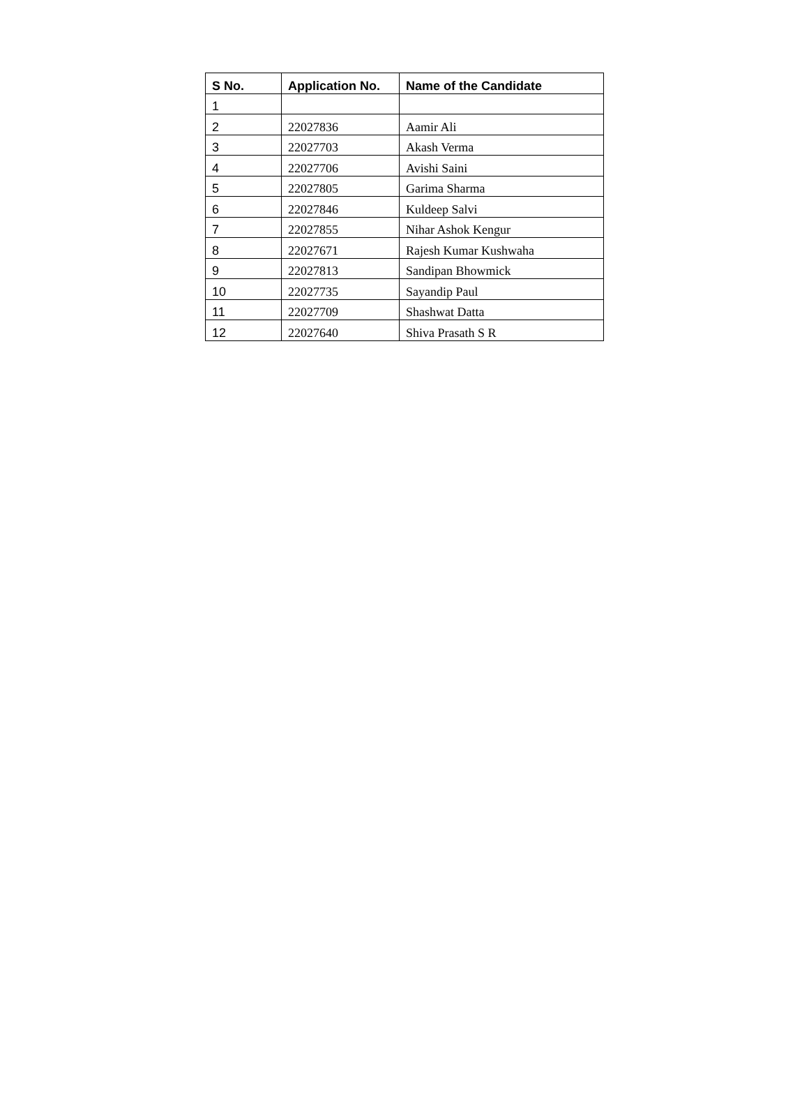| S No. | Application No. | Name of the Candidate |
| --- | --- | --- |
| 1 | | |
| 2 | 22027836 | Aamir Ali |
| 3 | 22027703 | Akash Verma |
| 4 | 22027706 | Avishi Saini |
| 5 | 22027805 | Garima Sharma |
| 6 | 22027846 | Kuldeep Salvi |
| 7 | 22027855 | Nihar Ashok Kengur |
| 8 | 22027671 | Rajesh Kumar Kushwaha |
| 9 | 22027813 | Sandipan Bhowmick |
| 10 | 22027735 | Sayandip Paul |
| 11 | 22027709 | Shashwat Datta |
| 12 | 22027640 | Shiva Prasath S R |